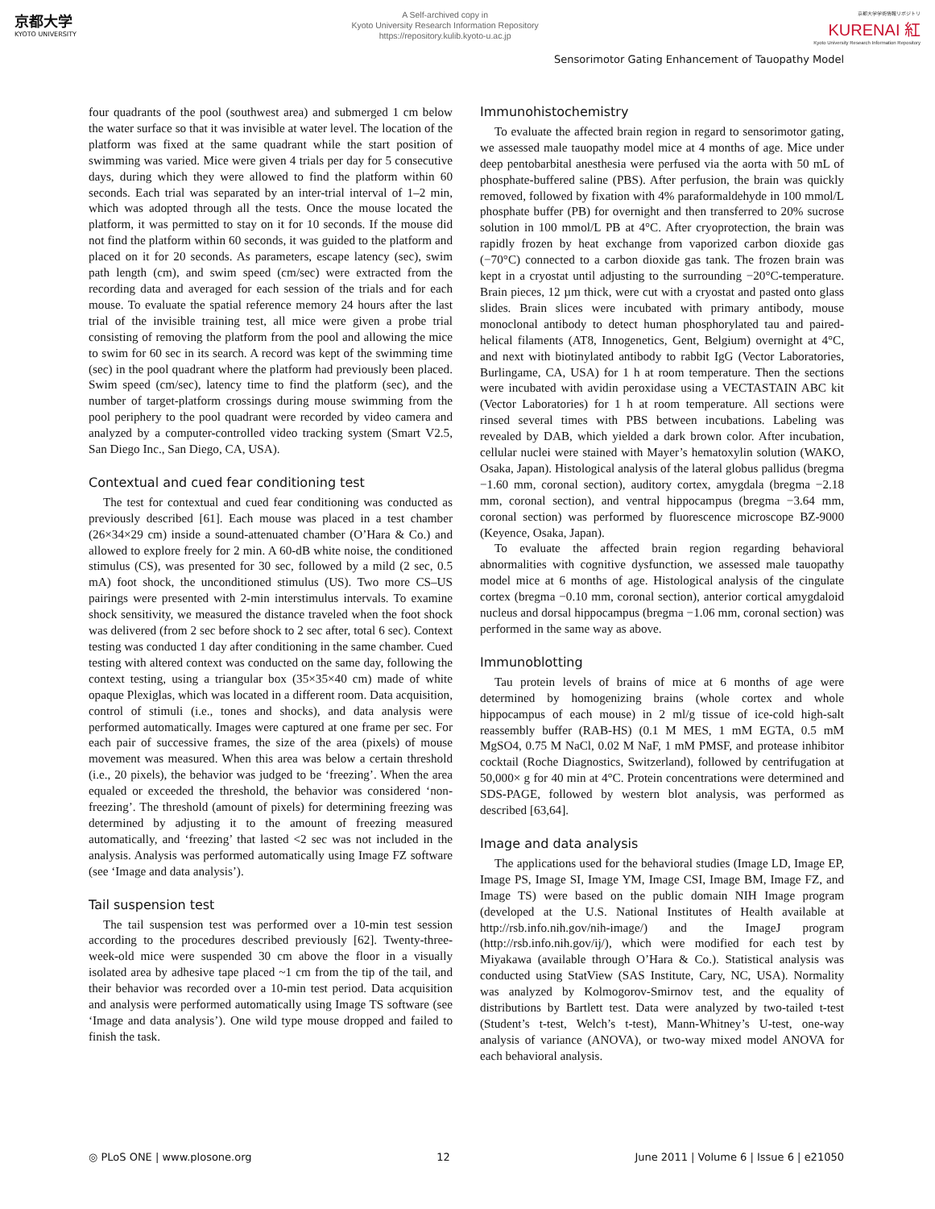京都大学
KYOTO UNIVERSITY
A Self-archived copy in
Kyoto University Research Information Repository
https://repository.kulib.kyoto-u.ac.jp
京都大学学術情報リポジトリ
KURENAI 紅
Kyoto University Research Information Repository
Sensorimotor Gating Enhancement of Tauopathy Model
four quadrants of the pool (southwest area) and submerged 1 cm below the water surface so that it was invisible at water level. The location of the platform was fixed at the same quadrant while the start position of swimming was varied. Mice were given 4 trials per day for 5 consecutive days, during which they were allowed to find the platform within 60 seconds. Each trial was separated by an inter-trial interval of 1–2 min, which was adopted through all the tests. Once the mouse located the platform, it was permitted to stay on it for 10 seconds. If the mouse did not find the platform within 60 seconds, it was guided to the platform and placed on it for 20 seconds. As parameters, escape latency (sec), swim path length (cm), and swim speed (cm/sec) were extracted from the recording data and averaged for each session of the trials and for each mouse. To evaluate the spatial reference memory 24 hours after the last trial of the invisible training test, all mice were given a probe trial consisting of removing the platform from the pool and allowing the mice to swim for 60 sec in its search. A record was kept of the swimming time (sec) in the pool quadrant where the platform had previously been placed. Swim speed (cm/sec), latency time to find the platform (sec), and the number of target-platform crossings during mouse swimming from the pool periphery to the pool quadrant were recorded by video camera and analyzed by a computer-controlled video tracking system (Smart V2.5, San Diego Inc., San Diego, CA, USA).
Contextual and cued fear conditioning test
The test for contextual and cued fear conditioning was conducted as previously described [61]. Each mouse was placed in a test chamber (26×34×29 cm) inside a sound-attenuated chamber (O’Hara & Co.) and allowed to explore freely for 2 min. A 60-dB white noise, the conditioned stimulus (CS), was presented for 30 sec, followed by a mild (2 sec, 0.5 mA) foot shock, the unconditioned stimulus (US). Two more CS–US pairings were presented with 2-min interstimulus intervals. To examine shock sensitivity, we measured the distance traveled when the foot shock was delivered (from 2 sec before shock to 2 sec after, total 6 sec). Context testing was conducted 1 day after conditioning in the same chamber. Cued testing with altered context was conducted on the same day, following the context testing, using a triangular box (35×35×40 cm) made of white opaque Plexiglas, which was located in a different room. Data acquisition, control of stimuli (i.e., tones and shocks), and data analysis were performed automatically. Images were captured at one frame per sec. For each pair of successive frames, the size of the area (pixels) of mouse movement was measured. When this area was below a certain threshold (i.e., 20 pixels), the behavior was judged to be ‘freezing’. When the area equaled or exceeded the threshold, the behavior was considered ‘non-freezing’. The threshold (amount of pixels) for determining freezing was determined by adjusting it to the amount of freezing measured automatically, and ‘freezing’ that lasted <2 sec was not included in the analysis. Analysis was performed automatically using Image FZ software (see ‘Image and data analysis’).
Tail suspension test
The tail suspension test was performed over a 10-min test session according to the procedures described previously [62]. Twenty-three-week-old mice were suspended 30 cm above the floor in a visually isolated area by adhesive tape placed ~1 cm from the tip of the tail, and their behavior was recorded over a 10-min test period. Data acquisition and analysis were performed automatically using Image TS software (see ‘Image and data analysis’). One wild type mouse dropped and failed to finish the task.
Immunohistochemistry
To evaluate the affected brain region in regard to sensorimotor gating, we assessed male tauopathy model mice at 4 months of age. Mice under deep pentobarbital anesthesia were perfused via the aorta with 50 mL of phosphate-buffered saline (PBS). After perfusion, the brain was quickly removed, followed by fixation with 4% paraformaldehyde in 100 mmol/L phosphate buffer (PB) for overnight and then transferred to 20% sucrose solution in 100 mmol/L PB at 4°C. After cryoprotection, the brain was rapidly frozen by heat exchange from vaporized carbon dioxide gas (−70°C) connected to a carbon dioxide gas tank. The frozen brain was kept in a cryostat until adjusting to the surrounding −20°C-temperature. Brain pieces, 12 µm thick, were cut with a cryostat and pasted onto glass slides. Brain slices were incubated with primary antibody, mouse monoclonal antibody to detect human phosphorylated tau and paired-helical filaments (AT8, Innogenetics, Gent, Belgium) overnight at 4°C, and next with biotinylated antibody to rabbit IgG (Vector Laboratories, Burlingame, CA, USA) for 1 h at room temperature. Then the sections were incubated with avidin peroxidase using a VECTASTAIN ABC kit (Vector Laboratories) for 1 h at room temperature. All sections were rinsed several times with PBS between incubations. Labeling was revealed by DAB, which yielded a dark brown color. After incubation, cellular nuclei were stained with Mayer’s hematoxylin solution (WAKO, Osaka, Japan). Histological analysis of the lateral globus pallidus (bregma −1.60 mm, coronal section), auditory cortex, amygdala (bregma −2.18 mm, coronal section), and ventral hippocampus (bregma −3.64 mm, coronal section) was performed by fluorescence microscope BZ-9000 (Keyence, Osaka, Japan).
To evaluate the affected brain region regarding behavioral abnormalities with cognitive dysfunction, we assessed male tauopathy model mice at 6 months of age. Histological analysis of the cingulate cortex (bregma −0.10 mm, coronal section), anterior cortical amygdaloid nucleus and dorsal hippocampus (bregma −1.06 mm, coronal section) was performed in the same way as above.
Immunoblotting
Tau protein levels of brains of mice at 6 months of age were determined by homogenizing brains (whole cortex and whole hippocampus of each mouse) in 2 ml/g tissue of ice-cold high-salt reassembly buffer (RAB-HS) (0.1 M MES, 1 mM EGTA, 0.5 mM MgSO4, 0.75 M NaCl, 0.02 M NaF, 1 mM PMSF, and protease inhibitor cocktail (Roche Diagnostics, Switzerland), followed by centrifugation at 50,000× g for 40 min at 4°C. Protein concentrations were determined and SDS-PAGE, followed by western blot analysis, was performed as described [63,64].
Image and data analysis
The applications used for the behavioral studies (Image LD, Image EP, Image PS, Image SI, Image YM, Image CSI, Image BM, Image FZ, and Image TS) were based on the public domain NIH Image program (developed at the U.S. National Institutes of Health available at http://rsb.info.nih.gov/nih-image/) and the ImageJ program (http://rsb.info.nih.gov/ij/), which were modified for each test by Miyakawa (available through O’Hara & Co.). Statistical analysis was conducted using StatView (SAS Institute, Cary, NC, USA). Normality was analyzed by Kolmogorov-Smirnov test, and the equality of distributions by Bartlett test. Data were analyzed by two-tailed t-test (Student’s t-test, Welch’s t-test), Mann-Whitney’s U-test, one-way analysis of variance (ANOVA), or two-way mixed model ANOVA for each behavioral analysis.
◎ PLoS ONE | www.plosone.org 12 June 2011 | Volume 6 | Issue 6 | e21050